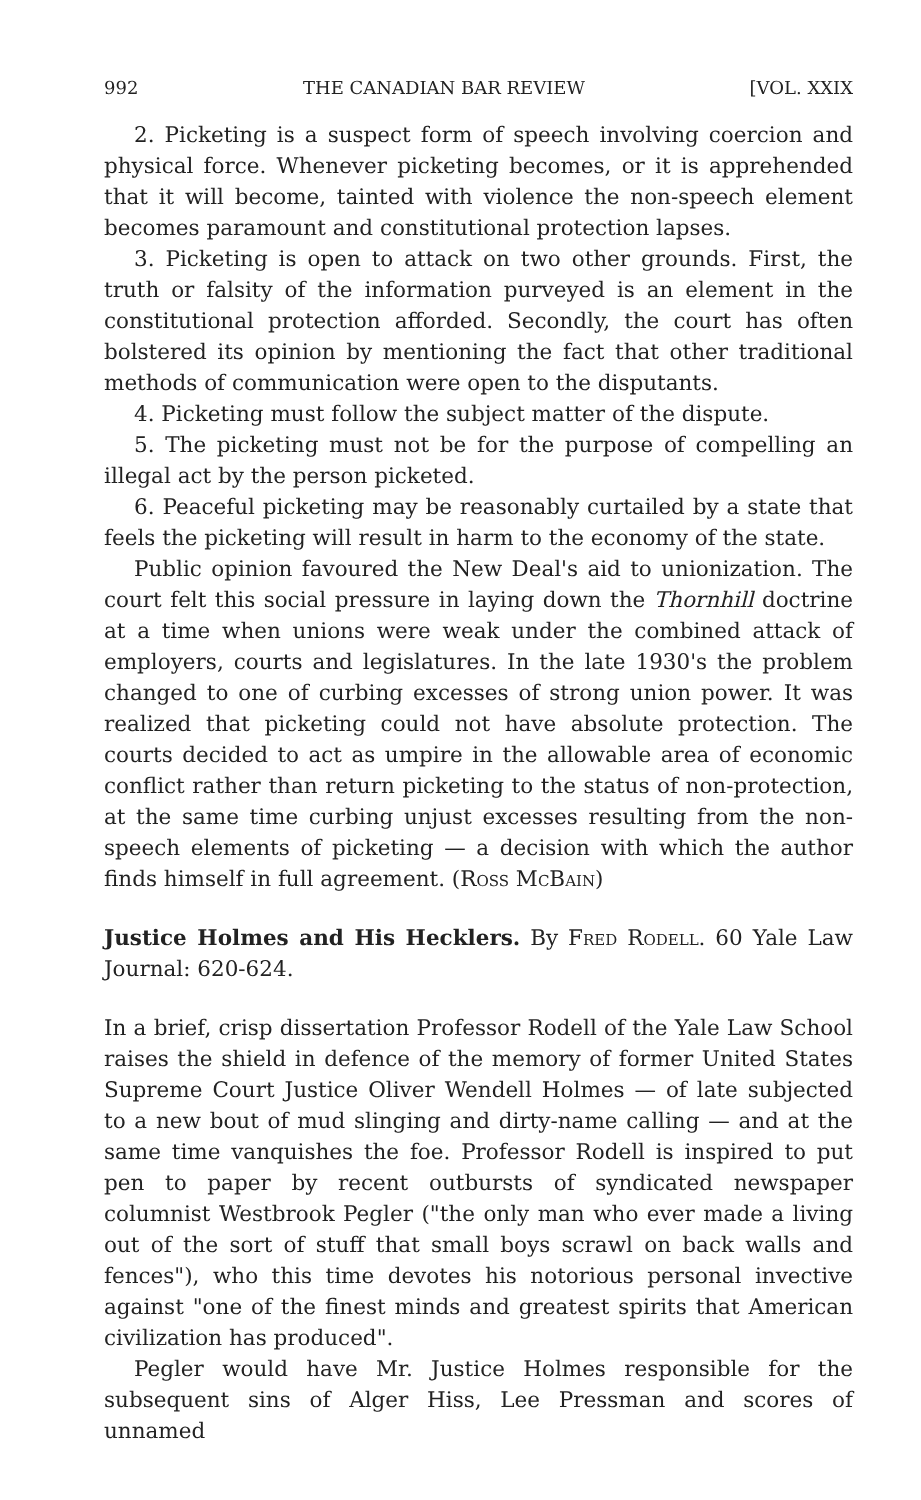992 THE CANADIAN BAR REVIEW [VOL. XXIX
2. Picketing is a suspect form of speech involving coercion and physical force. Whenever picketing becomes, or it is apprehended that it will become, tainted with violence the non-speech element becomes paramount and constitutional protection lapses.
3. Picketing is open to attack on two other grounds. First, the truth or falsity of the information purveyed is an element in the constitutional protection afforded. Secondly, the court has often bolstered its opinion by mentioning the fact that other traditional methods of communication were open to the disputants.
4. Picketing must follow the subject matter of the dispute.
5. The picketing must not be for the purpose of compelling an illegal act by the person picketed.
6. Peaceful picketing may be reasonably curtailed by a state that feels the picketing will result in harm to the economy of the state.
Public opinion favoured the New Deal's aid to unionization. The court felt this social pressure in laying down the Thornhill doctrine at a time when unions were weak under the combined attack of employers, courts and legislatures. In the late 1930's the problem changed to one of curbing excesses of strong union power. It was realized that picketing could not have absolute protection. The courts decided to act as umpire in the allowable area of economic conflict rather than return picketing to the status of non-protection, at the same time curbing unjust excesses resulting from the non-speech elements of picketing — a decision with which the author finds himself in full agreement. (Ross McBain)
Justice Holmes and His Hecklers. By Fred Rodell. 60 Yale Law Journal: 620-624.
In a brief, crisp dissertation Professor Rodell of the Yale Law School raises the shield in defence of the memory of former United States Supreme Court Justice Oliver Wendell Holmes — of late subjected to a new bout of mud slinging and dirty-name calling — and at the same time vanquishes the foe. Professor Rodell is inspired to put pen to paper by recent outbursts of syndicated newspaper columnist Westbrook Pegler ("the only man who ever made a living out of the sort of stuff that small boys scrawl on back walls and fences"), who this time devotes his notorious personal invective against "one of the finest minds and greatest spirits that American civilization has produced".
Pegler would have Mr. Justice Holmes responsible for the subsequent sins of Alger Hiss, Lee Pressman and scores of unnamed